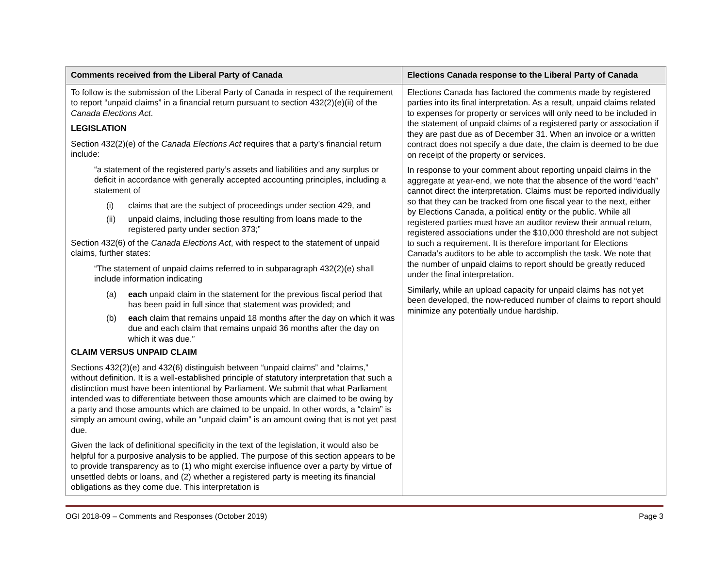| Comments received from the Liberal Party of Canada | Elections Canada response to the Liberal Party of Canada |
| --- | --- |
| To follow is the submission of the Liberal Party of Canada in respect of the requirement to report “unpaid claims” in a financial return pursuant to section 432(2)(e)(ii) of the Canada Elections Act . LEGISLATION Section 432(2)(e) of the Canada Elections Act requires that a party’s financial return include: “a statement of the registered party’s assets and liabilities and any surplus or deficit in accordance with generally accepted accounting principles, including a statement of (i) claims that are the subject of proceedings under section 429, and (ii) unpaid claims, including those resulting from loans made to the registered party under section 373;” Section 432(6) of the Canada Elections Act , with respect to the statement of unpaid claims, further states: “The statement of unpaid claims referred to in subparagraph 432(2)(e) shall include information indicating (a) each unpaid claim in the statement for the previous fiscal period that has been paid in full since that statement was provided; and (b) each claim that remains unpaid 18 months after the day on which it was due and each claim that remains unpaid 36 months after the day on which it was due.” CLAIM VERSUS UNPAID CLAIM Sections 432(2)(e) and 432(6) distinguish between “unpaid claims” and “claims,” without definition. It is a well-established principle of statutory interpretation that such a distinction must have been intentional by Parliament. We submit that what Parliament intended was to differentiate between those amounts which are claimed to be owing by a party and those amounts which are claimed to be unpaid. In other words, a “claim” is simply an amount owing, while an “unpaid claim” is an amount owing that is not yet past due. Given the lack of definitional specificity in the text of the legislation, it would also be helpful for a purposive analysis to be applied. The purpose of this section appears to be to provide transparency as to (1) who might exercise influence over a party by virtue of unsettled debts or loans, and (2) whether a registered party is meeting its financial obligations as they come due. This interpretation is | Elections Canada has factored the comments made by registered parties into its final interpretation. As a result, unpaid claims related to expenses for property or services will only need to be included in the statement of unpaid claims of a registered party or association if they are past due as of December 31. When an invoice or a written contract does not specify a due date, the claim is deemed to be due on receipt of the property or services. In response to your comment about reporting unpaid claims in the aggregate at year-end, we note that the absence of the word “each” cannot direct the interpretation. Claims must be reported individually so that they can be tracked from one fiscal year to the next, either by Elections Canada, a political entity or the public. While all registered parties must have an auditor review their annual return, registered associations under the $10,000 threshold are not subject to such a requirement. It is therefore important for Elections Canada’s auditors to be able to accomplish the task. We note that the number of unpaid claims to report should be greatly reduced under the final interpretation. Similarly, while an upload capacity for unpaid claims has not yet been developed, the now-reduced number of claims to report should minimize any potentially undue hardship. |
OGI 2018-09 – Comments and Responses (October 2019) Page 3